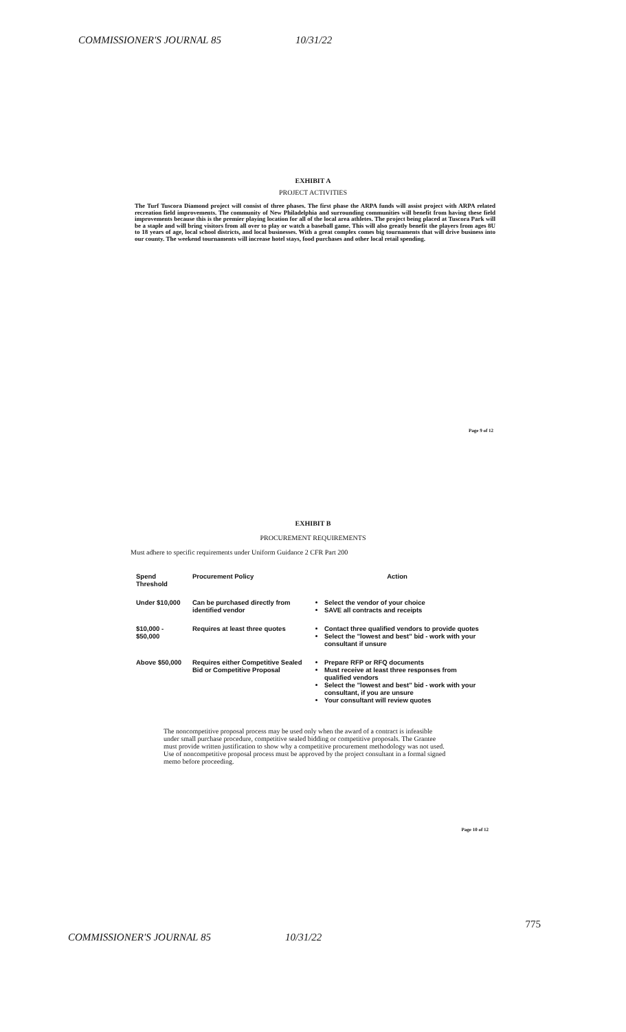COMMISSIONER'S JOURNAL 85 10/31/22
EXHIBIT A
PROJECT ACTIVITIES
The Turf Tuscora Diamond project will consist of three phases. The first phase the ARPA funds will assist project with ARPA related recreation field improvements. The community of New Philadelphia and surrounding communities will benefit from having these field improvements because this is the premier playing location for all of the local area athletes. The project being placed at Tuscora Park will be a staple and will bring visitors from all over to play or watch a baseball game. This will also greatly benefit the players from ages 8U to 18 years of age, local school districts, and local businesses. With a great complex comes big tournaments that will drive business into our county. The weekend tournaments will increase hotel stays, food purchases and other local retail spending.
Page 9 of 12
EXHIBIT B
PROCUREMENT REQUIREMENTS
Must adhere to specific requirements under Uniform Guidance 2 CFR Part 200
| Spend Threshold | Procurement Policy | Action |
| --- | --- | --- |
| Under $10,000 | Can be purchased directly from identified vendor | Select the vendor of your choice SAVE all contracts and receipts |
| $10,000 - $50,000 | Requires at least three quotes | Contact three qualified vendors to provide quotes Select the "lowest and best" bid - work with your consultant if unsure |
| Above $50,000 | Requires either Competitive Sealed Bid or Competitive Proposal | Prepare RFP or RFQ documents Must receive at least three responses from qualified vendors Select the "lowest and best" bid - work with your consultant, if you are unsure Your consultant will review quotes |
The noncompetitive proposal process may be used only when the award of a contract is infeasible under small purchase procedure, competitive sealed bidding or competitive proposals. The Grantee must provide written justification to show why a competitive procurement methodology was not used. Use of noncompetitive proposal process must be approved by the project consultant in a formal signed memo before proceeding.
Page 10 of 12
775
COMMISSIONER'S JOURNAL 85 10/31/22